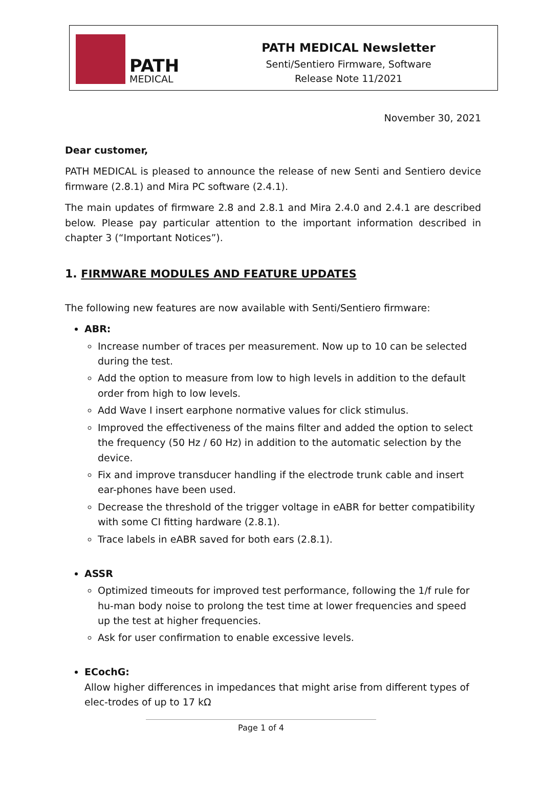PATH
MEDICAL
PATH MEDICAL Newsletter
Senti/Sentiero Firmware, Software
Release Note 11/2021
November 30, 2021
Dear customer,
PATH MEDICAL is pleased to announce the release of new Senti and Sentiero device firmware (2.8.1) and Mira PC software (2.4.1).
The main updates of firmware 2.8 and 2.8.1 and Mira 2.4.0 and 2.4.1 are described below. Please pay particular attention to the important information described in chapter 3 (“Important Notices”).
1. FIRMWARE MODULES AND FEATURE UPDATES
The following new features are now available with Senti/Sentiero firmware:
ABR:
Increase number of traces per measurement. Now up to 10 can be selected during the test.
Add the option to measure from low to high levels in addition to the default order from high to low levels.
Add Wave I insert earphone normative values for click stimulus.
Improved the effectiveness of the mains filter and added the option to select the frequency (50 Hz / 60 Hz) in addition to the automatic selection by the device.
Fix and improve transducer handling if the electrode trunk cable and insert ear-phones have been used.
Decrease the threshold of the trigger voltage in eABR for better compatibility with some CI fitting hardware (2.8.1).
Trace labels in eABR saved for both ears (2.8.1).
ASSR
Optimized timeouts for improved test performance, following the 1/f rule for hu-man body noise to prolong the test time at lower frequencies and speed up the test at higher frequencies.
Ask for user confirmation to enable excessive levels.
ECochG:
Allow higher differences in impedances that might arise from different types of elec-trodes of up to 17 kΩ
Page 1 of 4